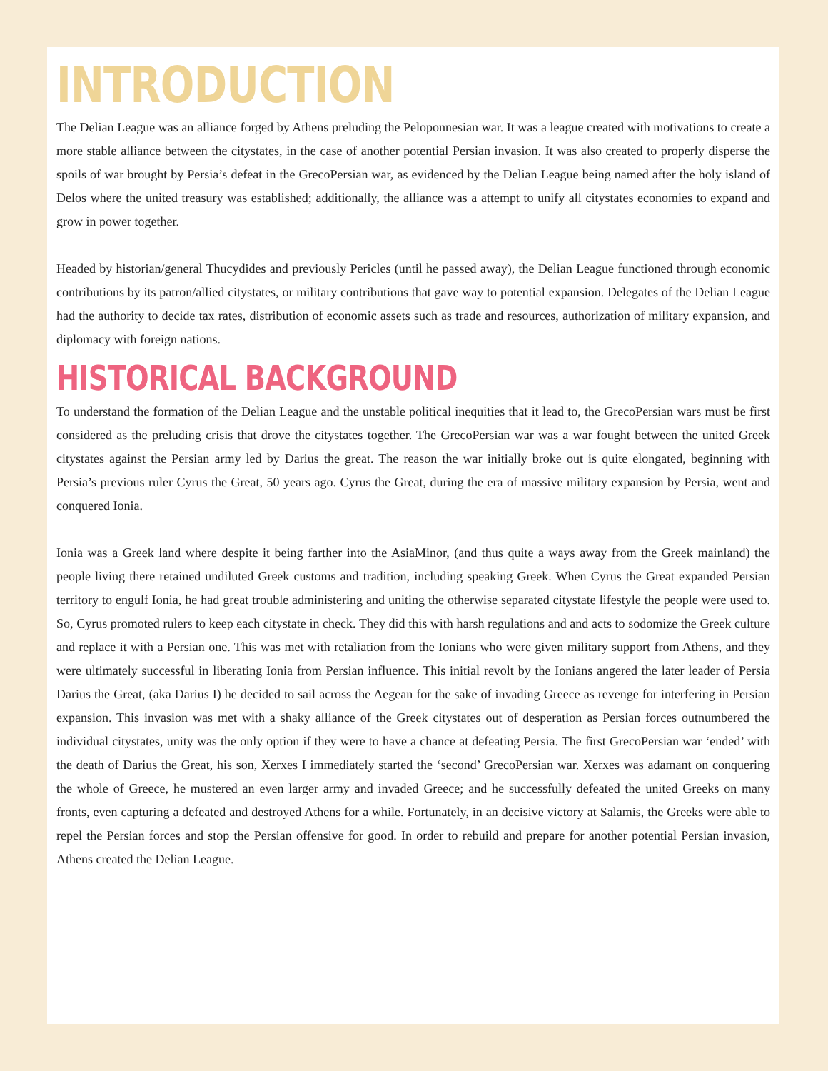INTRODUCTION
The Delian League was an alliance forged by Athens preluding the Peloponnesian war. It was a league created with motivations to create a more stable alliance between the citystates, in the case of another potential Persian invasion. It was also created to properly disperse the spoils of war brought by Persia’s defeat in the GrecoPersian war, as evidenced by the Delian League being named after the holy island of Delos where the united treasury was established; additionally, the alliance was a attempt to unify all citystates economies to expand and grow in power together.
Headed by historian/general Thucydides and previously Pericles (until he passed away), the Delian League functioned through economic contributions by its patron/allied citystates, or military contributions that gave way to potential expansion. Delegates of the Delian League had the authority to decide tax rates, distribution of economic assets such as trade and resources, authorization of military expansion, and diplomacy with foreign nations.
HISTORICAL BACKGROUND
To understand the formation of the Delian League and the unstable political inequities that it lead to, the GrecoPersian wars must be first considered as the preluding crisis that drove the citystates together. The GrecoPersian war was a war fought between the united Greek citystates against the Persian army led by Darius the great. The reason the war initially broke out is quite elongated, beginning with Persia’s previous ruler Cyrus the Great, 50 years ago. Cyrus the Great, during the era of massive military expansion by Persia, went and conquered Ionia.
Ionia was a Greek land where despite it being farther into the AsiaMinor, (and thus quite a ways away from the Greek mainland) the people living there retained undiluted Greek customs and tradition, including speaking Greek. When Cyrus the Great expanded Persian territory to engulf Ionia, he had great trouble administering and uniting the otherwise separated citystate lifestyle the people were used to. So, Cyrus promoted rulers to keep each citystate in check. They did this with harsh regulations and and acts to sodomize the Greek culture and replace it with a Persian one. This was met with retaliation from the Ionians who were given military support from Athens, and they were ultimately successful in liberating Ionia from Persian influence. This initial revolt by the Ionians angered the later leader of Persia Darius the Great, (aka Darius I) he decided to sail across the Aegean for the sake of invading Greece as revenge for interfering in Persian expansion. This invasion was met with a shaky alliance of the Greek citystates out of desperation as Persian forces outnumbered the individual citystates, unity was the only option if they were to have a chance at defeating Persia. The first GrecoPersian war ‘ended’ with the death of Darius the Great, his son, Xerxes I immediately started the ‘second’ GrecoPersian war. Xerxes was adamant on conquering the whole of Greece, he mustered an even larger army and invaded Greece; and he successfully defeated the united Greeks on many fronts, even capturing a defeated and destroyed Athens for a while. Fortunately, in an decisive victory at Salamis, the Greeks were able to repel the Persian forces and stop the Persian offensive for good. In order to rebuild and prepare for another potential Persian invasion, Athens created the Delian League.